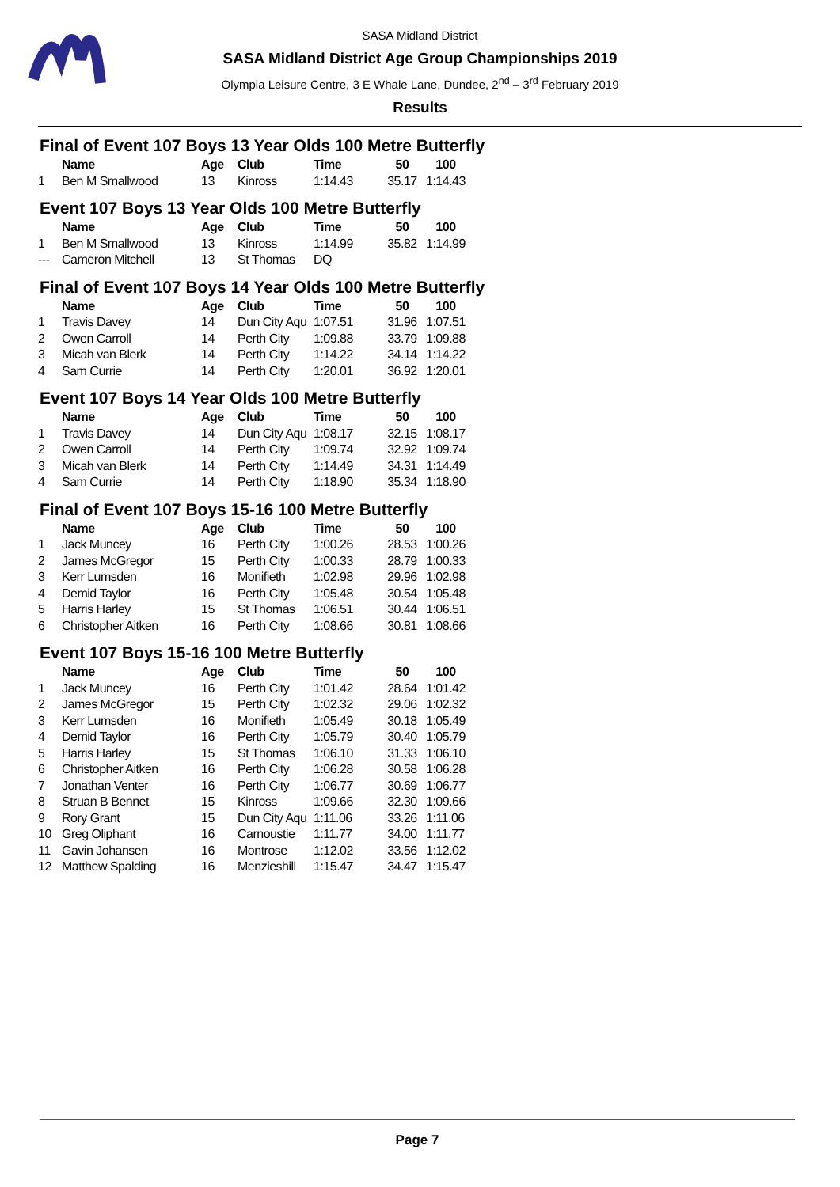SASA Midland District
SASA Midland District Age Group Championships 2019
Olympia Leisure Centre, 3 E Whale Lane, Dundee, 2<sup>nd</sup> – 3<sup>rd</sup> February 2019
Results
Final of Event 107 Boys 13 Year Olds 100 Metre Butterfly
| | Name | Age | Club | Time | 50 | 100 |
| --- | --- | --- | --- | --- | --- | --- |
| 1 | Ben M Smallwood | 13 | Kinross | 1:14.43 | 35.17 | 1:14.43 |
Event 107 Boys 13 Year Olds 100 Metre Butterfly
| | Name | Age | Club | Time | 50 | 100 |
| --- | --- | --- | --- | --- | --- | --- |
| 1 | Ben M Smallwood | 13 | Kinross | 1:14.99 | 35.82 | 1:14.99 |
| --- | Cameron Mitchell | 13 | St Thomas | DQ | | |
Final of Event 107 Boys 14 Year Olds 100 Metre Butterfly
| | Name | Age | Club | Time | 50 | 100 |
| --- | --- | --- | --- | --- | --- | --- |
| 1 | Travis Davey | 14 | Dun City Aqu | 1:07.51 | 31.96 | 1:07.51 |
| 2 | Owen Carroll | 14 | Perth City | 1:09.88 | 33.79 | 1:09.88 |
| 3 | Micah van Blerk | 14 | Perth City | 1:14.22 | 34.14 | 1:14.22 |
| 4 | Sam Currie | 14 | Perth City | 1:20.01 | 36.92 | 1:20.01 |
Event 107 Boys 14 Year Olds 100 Metre Butterfly
| | Name | Age | Club | Time | 50 | 100 |
| --- | --- | --- | --- | --- | --- | --- |
| 1 | Travis Davey | 14 | Dun City Aqu | 1:08.17 | 32.15 | 1:08.17 |
| 2 | Owen Carroll | 14 | Perth City | 1:09.74 | 32.92 | 1:09.74 |
| 3 | Micah van Blerk | 14 | Perth City | 1:14.49 | 34.31 | 1:14.49 |
| 4 | Sam Currie | 14 | Perth City | 1:18.90 | 35.34 | 1:18.90 |
Final of Event 107 Boys 15-16 100 Metre Butterfly
| | Name | Age | Club | Time | 50 | 100 |
| --- | --- | --- | --- | --- | --- | --- |
| 1 | Jack Muncey | 16 | Perth City | 1:00.26 | 28.53 | 1:00.26 |
| 2 | James McGregor | 15 | Perth City | 1:00.33 | 28.79 | 1:00.33 |
| 3 | Kerr Lumsden | 16 | Monifieth | 1:02.98 | 29.96 | 1:02.98 |
| 4 | Demid Taylor | 16 | Perth City | 1:05.48 | 30.54 | 1:05.48 |
| 5 | Harris Harley | 15 | St Thomas | 1:06.51 | 30.44 | 1:06.51 |
| 6 | Christopher Aitken | 16 | Perth City | 1:08.66 | 30.81 | 1:08.66 |
Event 107 Boys 15-16 100 Metre Butterfly
| | Name | Age | Club | Time | 50 | 100 |
| --- | --- | --- | --- | --- | --- | --- |
| 1 | Jack Muncey | 16 | Perth City | 1:01.42 | 28.64 | 1:01.42 |
| 2 | James McGregor | 15 | Perth City | 1:02.32 | 29.06 | 1:02.32 |
| 3 | Kerr Lumsden | 16 | Monifieth | 1:05.49 | 30.18 | 1:05.49 |
| 4 | Demid Taylor | 16 | Perth City | 1:05.79 | 30.40 | 1:05.79 |
| 5 | Harris Harley | 15 | St Thomas | 1:06.10 | 31.33 | 1:06.10 |
| 6 | Christopher Aitken | 16 | Perth City | 1:06.28 | 30.58 | 1:06.28 |
| 7 | Jonathan Venter | 16 | Perth City | 1:06.77 | 30.69 | 1:06.77 |
| 8 | Struan B Bennet | 15 | Kinross | 1:09.66 | 32.30 | 1:09.66 |
| 9 | Rory Grant | 15 | Dun City Aqu | 1:11.06 | 33.26 | 1:11.06 |
| 10 | Greg Oliphant | 16 | Carnoustie | 1:11.77 | 34.00 | 1:11.77 |
| 11 | Gavin Johansen | 16 | Montrose | 1:12.02 | 33.56 | 1:12.02 |
| 12 | Matthew Spalding | 16 | Menzieshill | 1:15.47 | 34.47 | 1:15.47 |
Page 7